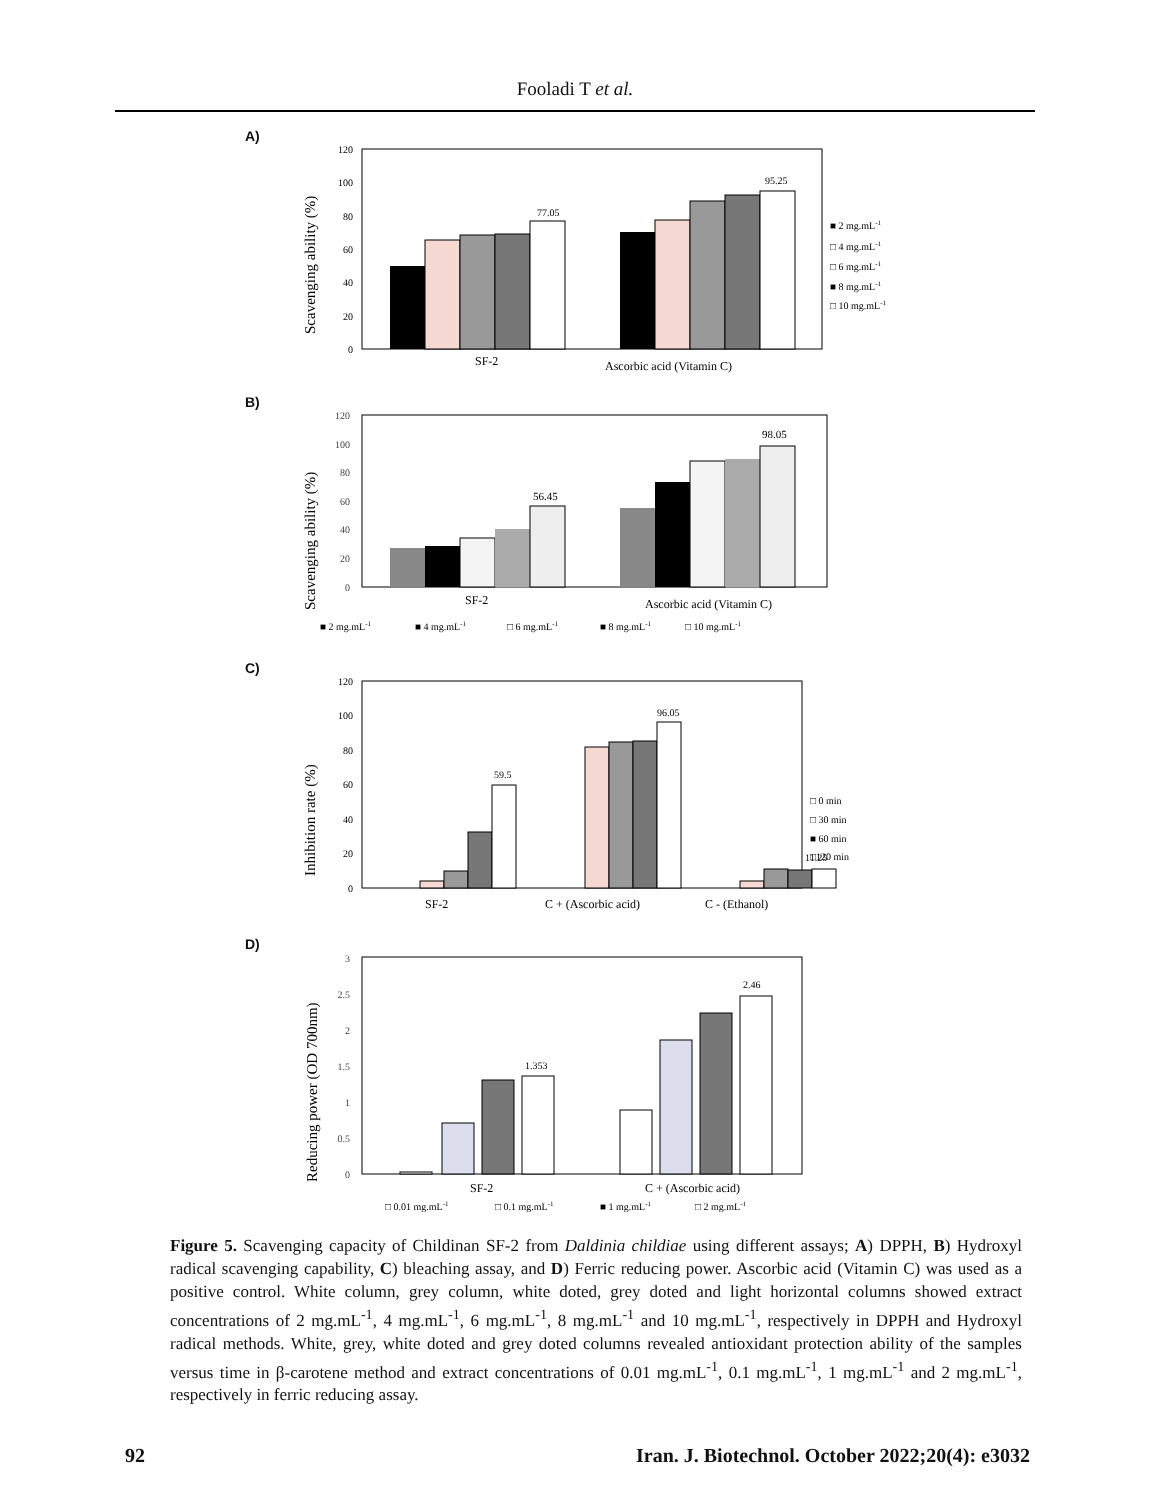Fooladi T et al.
A)
Scavenging ability (%)
0
20
40
60
80
100
120
77.05
95.25
SF-2
Ascorbic acid (Vitamin C)
■ 2 mg.mL-1
□ 4 mg.mL-1
□ 6 mg.mL-1
■ 8 mg.mL-1
□ 10 mg.mL-1
B)
Scavenging ability (%)
0
20
40
60
80
100
120
56.45
98.05
SF-2
Ascorbic acid (Vitamin C)
■ 2 mg.mL-1
■ 4 mg.mL-1
□ 6 mg.mL-1
■ 8 mg.mL-1
□ 10 mg.mL-1
C)
Inhibition rate (%)
0
20
40
60
80
100
120
59.5
96.05
11.25
SF-2
C + (Ascorbic acid)
C - (Ethanol)
□ 0 min
□ 30 min
■ 60 min
□120 min
D)
Reducing power (OD 700nm)
0
0.5
1
1.5
2
2.5
3
1.353
2.46
SF-2
C + (Ascorbic acid)
□ 0.01 mg.mL-1
□ 0.1 mg.mL-1
■ 1 mg.mL-1
□ 2 mg.mL-1
Figure 5. Scavenging capacity of Childinan SF-2 from Daldinia childiae using different assays; A) DPPH, B) Hydroxyl radical scavenging capability, C) bleaching assay, and D) Ferric reducing power. Ascorbic acid (Vitamin C) was used as a positive control. White column, grey column, white doted, grey doted and light horizontal columns showed extract concentrations of 2 mg.mL<sup>-1</sup>, 4 mg.mL<sup>-1</sup>, 6 mg.mL<sup>-1</sup>, 8 mg.mL<sup>-1</sup> and 10 mg.mL<sup>-1</sup>, respectively in DPPH and Hydroxyl radical methods. White, grey, white doted and grey doted columns revealed antioxidant protection ability of the samples versus time in β-carotene method and extract concentrations of 0.01 mg.mL<sup>-1</sup>, 0.1 mg.mL<sup>-1</sup>, 1 mg.mL<sup>-1</sup> and 2 mg.mL<sup>-1</sup>, respectively in ferric reducing assay.
92 Iran. J. Biotechnol. October 2022;20(4): e3032